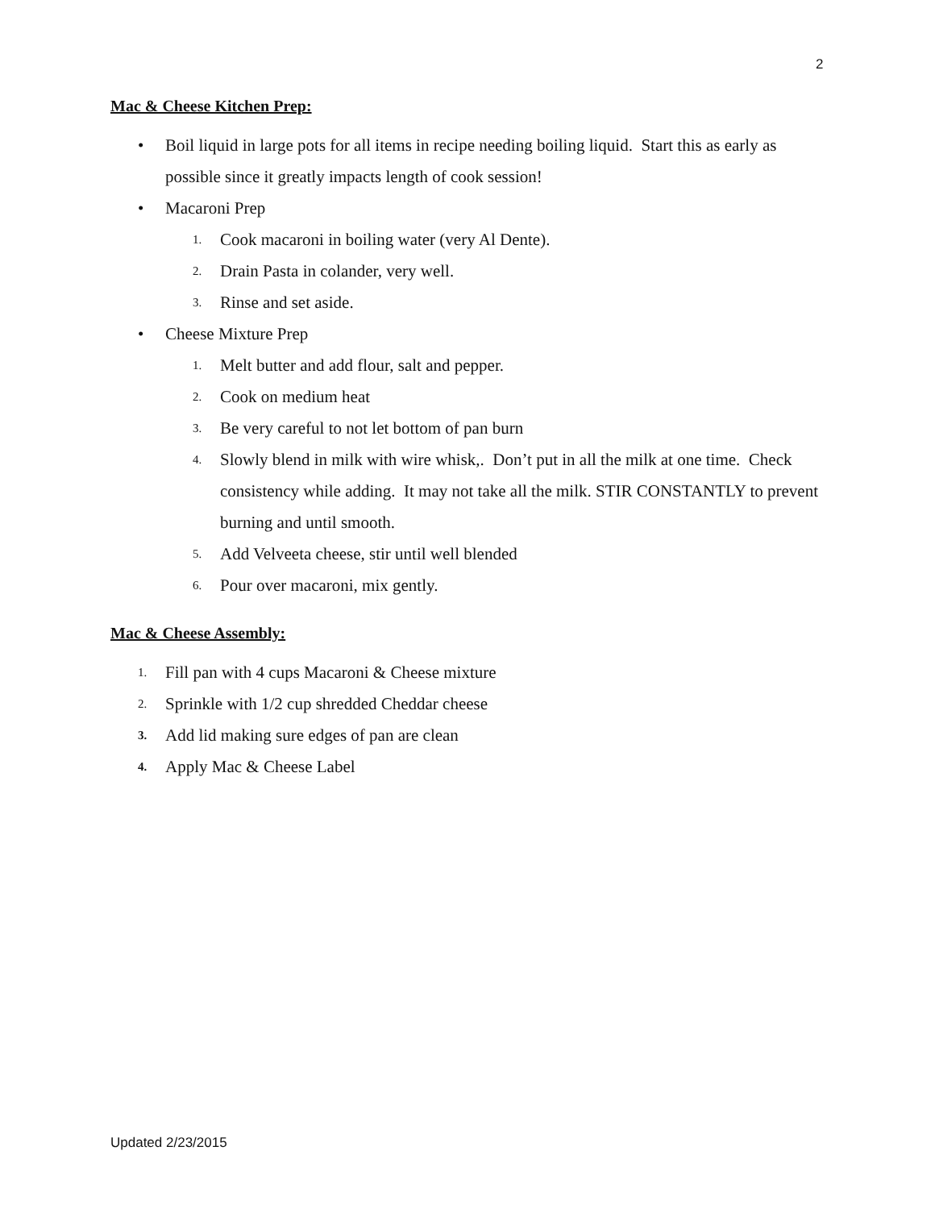2
Mac & Cheese Kitchen Prep:
• Boil liquid in large pots for all items in recipe needing boiling liquid. Start this as early as possible since it greatly impacts length of cook session!
• Macaroni Prep
1. Cook macaroni in boiling water (very Al Dente).
2. Drain Pasta in colander, very well.
3. Rinse and set aside.
• Cheese Mixture Prep
1. Melt butter and add flour, salt and pepper.
2. Cook on medium heat
3. Be very careful to not let bottom of pan burn
4. Slowly blend in milk with wire whisk,. Don’t put in all the milk at one time. Check consistency while adding. It may not take all the milk. STIR CONSTANTLY to prevent burning and until smooth.
5. Add Velveeta cheese, stir until well blended
6. Pour over macaroni, mix gently.
Mac & Cheese Assembly:
1. Fill pan with 4 cups Macaroni & Cheese mixture
2. Sprinkle with 1/2 cup shredded Cheddar cheese
3. Add lid making sure edges of pan are clean
4. Apply Mac & Cheese Label
Updated 2/23/2015